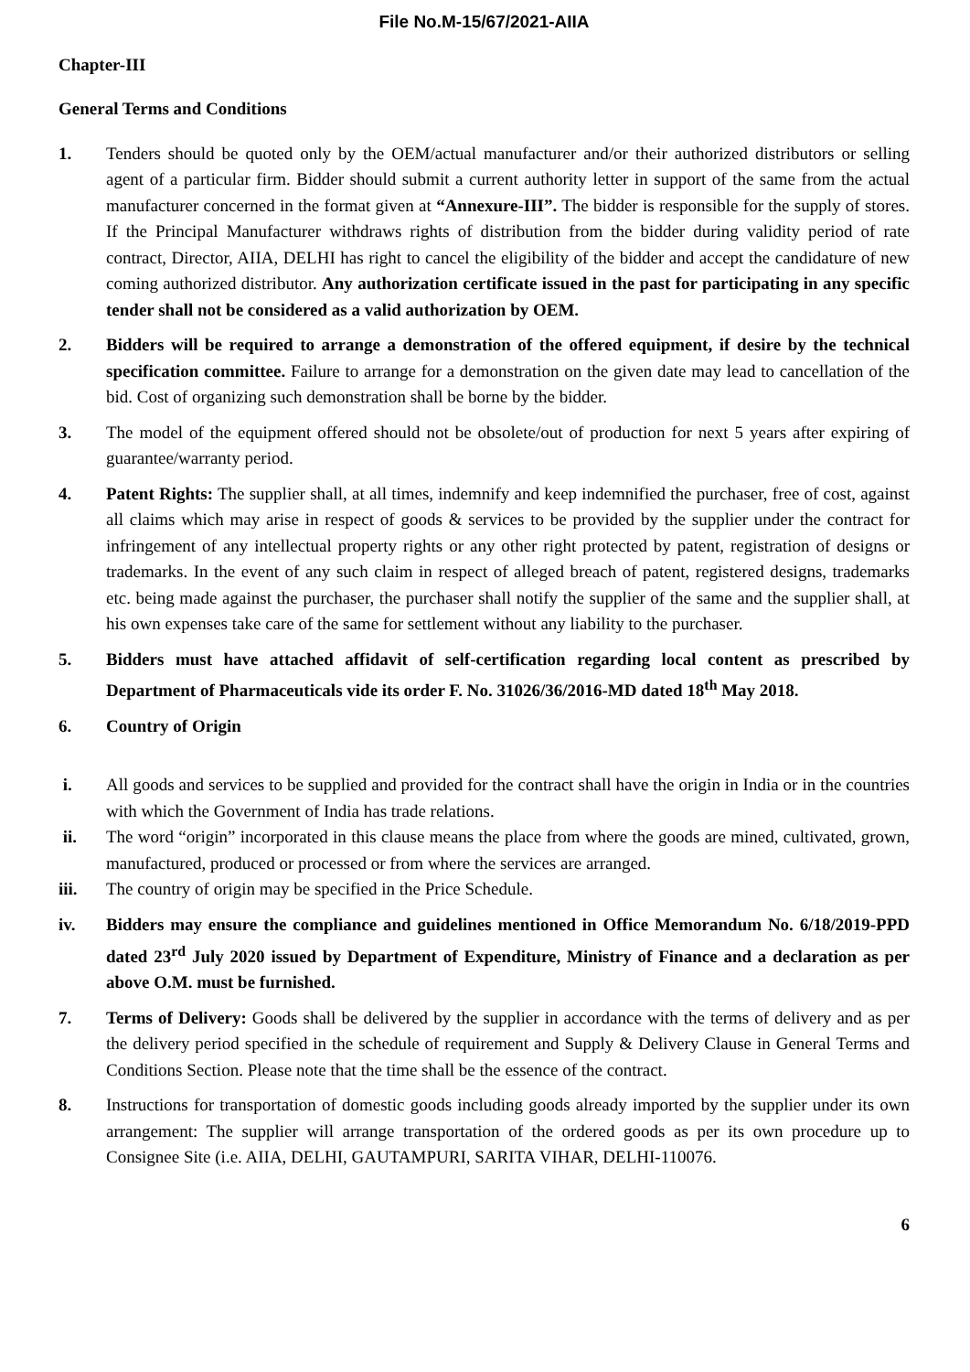File No.M-15/67/2021-AIIA
Chapter-III
General Terms and Conditions
1. Tenders should be quoted only by the OEM/actual manufacturer and/or their authorized distributors or selling agent of a particular firm. Bidder should submit a current authority letter in support of the same from the actual manufacturer concerned in the format given at “Annexure-III”. The bidder is responsible for the supply of stores. If the Principal Manufacturer withdraws rights of distribution from the bidder during validity period of rate contract, Director, AIIA, DELHI has right to cancel the eligibility of the bidder and accept the candidature of new coming authorized distributor. Any authorization certificate issued in the past for participating in any specific tender shall not be considered as a valid authorization by OEM.
2. Bidders will be required to arrange a demonstration of the offered equipment, if desire by the technical specification committee. Failure to arrange for a demonstration on the given date may lead to cancellation of the bid. Cost of organizing such demonstration shall be borne by the bidder.
3. The model of the equipment offered should not be obsolete/out of production for next 5 years after expiring of guarantee/warranty period.
4. Patent Rights: The supplier shall, at all times, indemnify and keep indemnified the purchaser, free of cost, against all claims which may arise in respect of goods & services to be provided by the supplier under the contract for infringement of any intellectual property rights or any other right protected by patent, registration of designs or trademarks. In the event of any such claim in respect of alleged breach of patent, registered designs, trademarks etc. being made against the purchaser, the purchaser shall notify the supplier of the same and the supplier shall, at his own expenses take care of the same for settlement without any liability to the purchaser.
5. Bidders must have attached affidavit of self-certification regarding local content as prescribed by Department of Pharmaceuticals vide its order F. No. 31026/36/2016-MD dated 18<sup>th</sup> May 2018.
6. Country of Origin
i. All goods and services to be supplied and provided for the contract shall have the origin in India or in the countries with which the Government of India has trade relations.
ii. The word “origin” incorporated in this clause means the place from where the goods are mined, cultivated, grown, manufactured, produced or processed or from where the services are arranged.
iii. The country of origin may be specified in the Price Schedule.
iv. Bidders may ensure the compliance and guidelines mentioned in Office Memorandum No. 6/18/2019-PPD dated 23<sup>rd</sup> July 2020 issued by Department of Expenditure, Ministry of Finance and a declaration as per above O.M. must be furnished.
7. Terms of Delivery: Goods shall be delivered by the supplier in accordance with the terms of delivery and as per the delivery period specified in the schedule of requirement and Supply & Delivery Clause in General Terms and Conditions Section. Please note that the time shall be the essence of the contract.
8. Instructions for transportation of domestic goods including goods already imported by the supplier under its own arrangement: The supplier will arrange transportation of the ordered goods as per its own procedure up to Consignee Site (i.e. AIIA, DELHI, GAUTAMPURI, SARITA VIHAR, DELHI-110076.
6